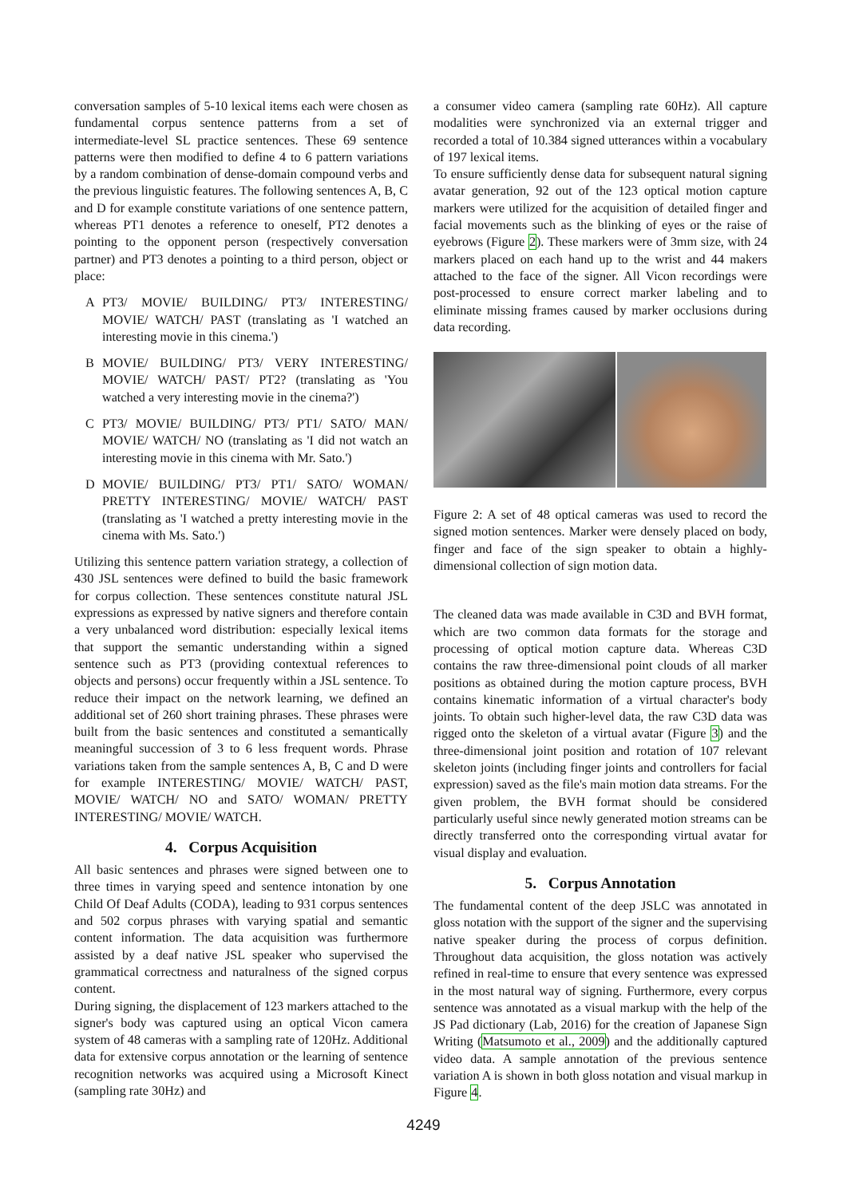conversation samples of 5-10 lexical items each were chosen as fundamental corpus sentence patterns from a set of intermediate-level SL practice sentences. These 69 sentence patterns were then modified to define 4 to 6 pattern variations by a random combination of dense-domain compound verbs and the previous linguistic features. The following sentences A, B, C and D for example constitute variations of one sentence pattern, whereas PT1 denotes a reference to oneself, PT2 denotes a pointing to the opponent person (respectively conversation partner) and PT3 denotes a pointing to a third person, object or place:
A PT3/ MOVIE/ BUILDING/ PT3/ INTERESTING/ MOVIE/ WATCH/ PAST (translating as 'I watched an interesting movie in this cinema.')
B MOVIE/ BUILDING/ PT3/ VERY INTERESTING/ MOVIE/ WATCH/ PAST/ PT2? (translating as 'You watched a very interesting movie in the cinema?')
C PT3/ MOVIE/ BUILDING/ PT3/ PT1/ SATO/ MAN/ MOVIE/ WATCH/ NO (translating as 'I did not watch an interesting movie in this cinema with Mr. Sato.')
D MOVIE/ BUILDING/ PT3/ PT1/ SATO/ WOMAN/ PRETTY INTERESTING/ MOVIE/ WATCH/ PAST (translating as 'I watched a pretty interesting movie in the cinema with Ms. Sato.')
Utilizing this sentence pattern variation strategy, a collection of 430 JSL sentences were defined to build the basic framework for corpus collection. These sentences constitute natural JSL expressions as expressed by native signers and therefore contain a very unbalanced word distribution: especially lexical items that support the semantic understanding within a signed sentence such as PT3 (providing contextual references to objects and persons) occur frequently within a JSL sentence. To reduce their impact on the network learning, we defined an additional set of 260 short training phrases. These phrases were built from the basic sentences and constituted a semantically meaningful succession of 3 to 6 less frequent words. Phrase variations taken from the sample sentences A, B, C and D were for example INTERESTING/ MOVIE/ WATCH/ PAST, MOVIE/ WATCH/ NO and SATO/ WOMAN/ PRETTY INTERESTING/ MOVIE/ WATCH.
4. Corpus Acquisition
All basic sentences and phrases were signed between one to three times in varying speed and sentence intonation by one Child Of Deaf Adults (CODA), leading to 931 corpus sentences and 502 corpus phrases with varying spatial and semantic content information. The data acquisition was furthermore assisted by a deaf native JSL speaker who supervised the grammatical correctness and naturalness of the signed corpus content.
During signing, the displacement of 123 markers attached to the signer's body was captured using an optical Vicon camera system of 48 cameras with a sampling rate of 120Hz. Additional data for extensive corpus annotation or the learning of sentence recognition networks was acquired using a Microsoft Kinect (sampling rate 30Hz) and
a consumer video camera (sampling rate 60Hz). All capture modalities were synchronized via an external trigger and recorded a total of 10.384 signed utterances within a vocabulary of 197 lexical items.
To ensure sufficiently dense data for subsequent natural signing avatar generation, 92 out of the 123 optical motion capture markers were utilized for the acquisition of detailed finger and facial movements such as the blinking of eyes or the raise of eyebrows (Figure 2). These markers were of 3mm size, with 24 markers placed on each hand up to the wrist and 44 makers attached to the face of the signer. All Vicon recordings were post-processed to ensure correct marker labeling and to eliminate missing frames caused by marker occlusions during data recording.
Figure 2: A set of 48 optical cameras was used to record the signed motion sentences. Marker were densely placed on body, finger and face of the sign speaker to obtain a highly-dimensional collection of sign motion data.
The cleaned data was made available in C3D and BVH format, which are two common data formats for the storage and processing of optical motion capture data. Whereas C3D contains the raw three-dimensional point clouds of all marker positions as obtained during the motion capture process, BVH contains kinematic information of a virtual character's body joints. To obtain such higher-level data, the raw C3D data was rigged onto the skeleton of a virtual avatar (Figure 3) and the three-dimensional joint position and rotation of 107 relevant skeleton joints (including finger joints and controllers for facial expression) saved as the file's main motion data streams. For the given problem, the BVH format should be considered particularly useful since newly generated motion streams can be directly transferred onto the corresponding virtual avatar for visual display and evaluation.
5. Corpus Annotation
The fundamental content of the deep JSLC was annotated in gloss notation with the support of the signer and the supervising native speaker during the process of corpus definition. Throughout data acquisition, the gloss notation was actively refined in real-time to ensure that every sentence was expressed in the most natural way of signing. Furthermore, every corpus sentence was annotated as a visual markup with the help of the JS Pad dictionary (Lab, 2016) for the creation of Japanese Sign Writing (Matsumoto et al., 2009) and the additionally captured video data. A sample annotation of the previous sentence variation A is shown in both gloss notation and visual markup in Figure 4.
4249